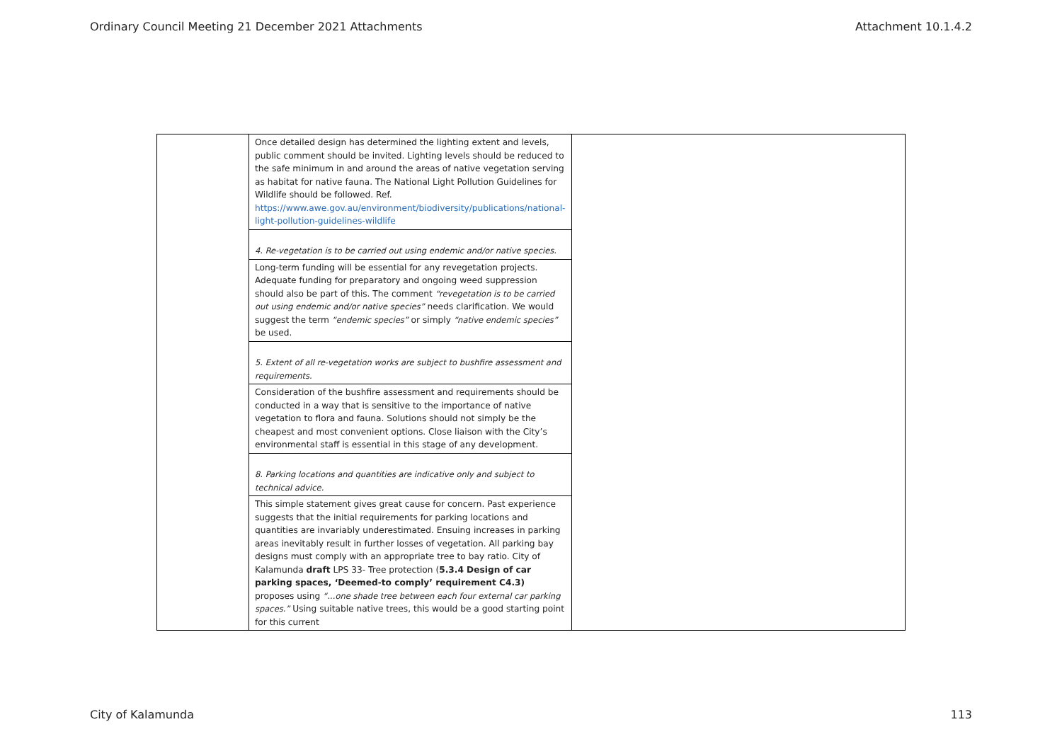Ordinary Council Meeting 21 December 2021 Attachments Attachment 10.1.4.2
| | Once detailed design has determined the lighting extent and levels, public comment should be invited. Lighting levels should be reduced to the safe minimum in and around the areas of native vegetation serving as habitat for native fauna. The National Light Pollution Guidelines for Wildlife should be followed. Ref. https://www.awe.gov.au/environment/biodiversity/publications/national-light-pollution-guidelines-wildlife | |
| | 4. Re-vegetation is to be carried out using endemic and/or native species. | |
| | Long-term funding will be essential for any revegetation projects. Adequate funding for preparatory and ongoing weed suppression should also be part of this. The comment “revegetation is to be carried out using endemic and/or native species” needs clarification. We would suggest the term “endemic species” or simply “native endemic species” be used. | |
| | 5. Extent of all re-vegetation works are subject to bushfire assessment and requirements. | |
| | Consideration of the bushfire assessment and requirements should be conducted in a way that is sensitive to the importance of native vegetation to flora and fauna. Solutions should not simply be the cheapest and most convenient options. Close liaison with the City’s environmental staff is essential in this stage of any development. | |
| | 8. Parking locations and quantities are indicative only and subject to technical advice. | |
| | This simple statement gives great cause for concern. Past experience suggests that the initial requirements for parking locations and quantities are invariably underestimated. Ensuing increases in parking areas inevitably result in further losses of vegetation. All parking bay designs must comply with an appropriate tree to bay ratio. City of Kalamunda draft LPS 33- Tree protection ( 5.3.4 Design of car parking spaces, ‘Deemed-to comply’ requirement C4.3) proposes using “…one shade tree between each four external car parking spaces.” Using suitable native trees, this would be a good starting point for this current | |
City of Kalamunda 113